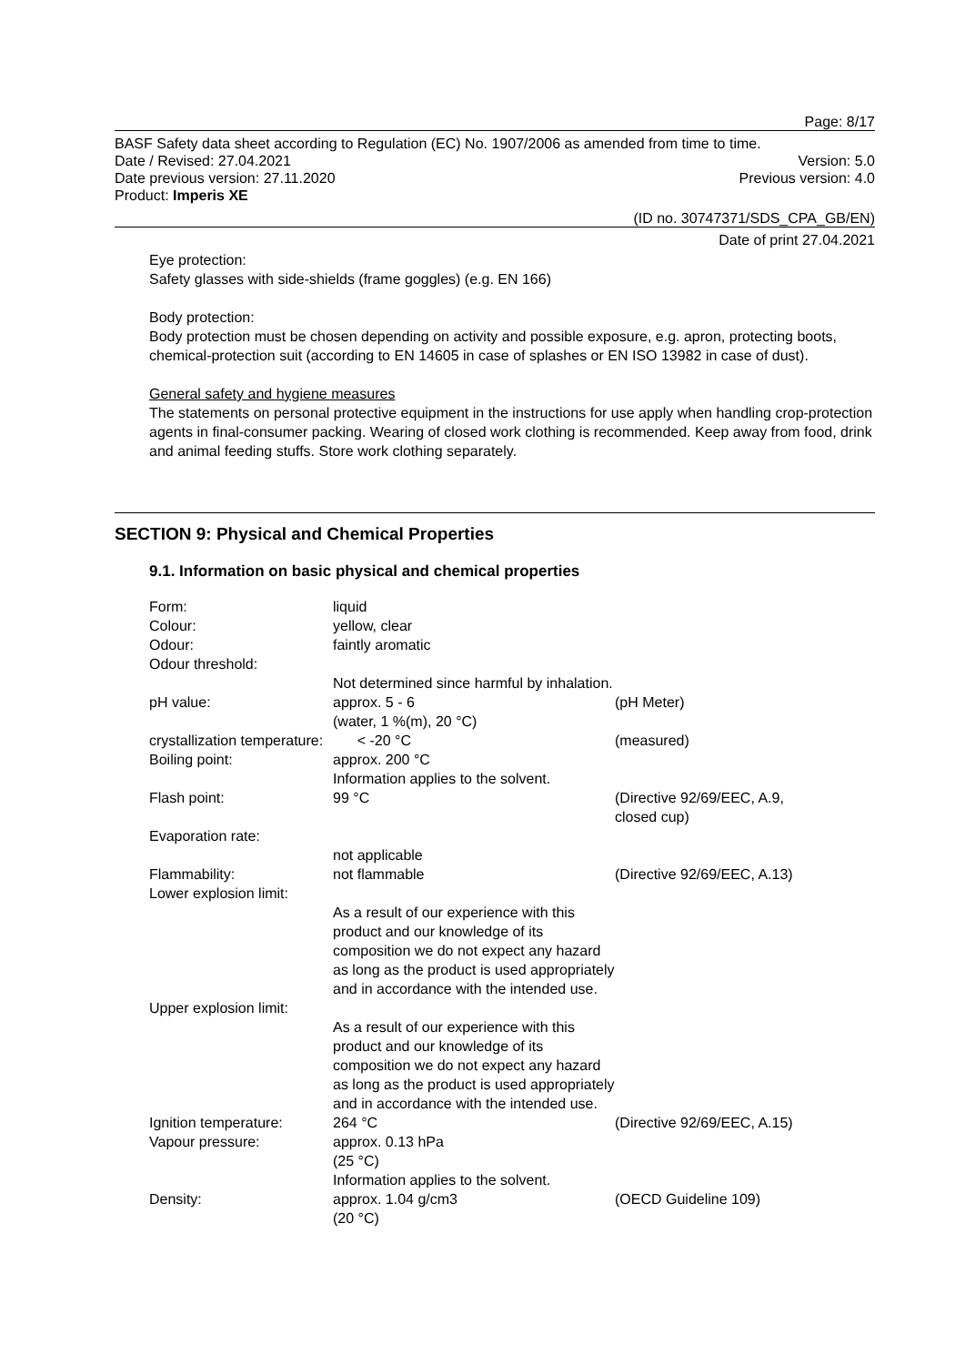Page: 8/17
BASF Safety data sheet according to Regulation (EC) No. 1907/2006 as amended from time to time.
Date / Revised: 27.04.2021 Version: 5.0
Date previous version: 27.11.2020 Previous version: 4.0
Product: Imperis XE
(ID no. 30747371/SDS_CPA_GB/EN)
Date of print 27.04.2021
Eye protection:
Safety glasses with side-shields (frame goggles) (e.g. EN 166)
Body protection:
Body protection must be chosen depending on activity and possible exposure, e.g. apron, protecting boots, chemical-protection suit (according to EN 14605 in case of splashes or EN ISO 13982 in case of dust).
General safety and hygiene measures
The statements on personal protective equipment in the instructions for use apply when handling crop-protection agents in final-consumer packing. Wearing of closed work clothing is recommended. Keep away from food, drink and animal feeding stuffs. Store work clothing separately.
SECTION 9: Physical and Chemical Properties
9.1. Information on basic physical and chemical properties
| Form: | liquid | |
| Colour: | yellow, clear | |
| Odour: | faintly aromatic | |
| Odour threshold: | | |
| | Not determined since harmful by inhalation. | |
| pH value: | approx. 5 - 6 (water, 1 %(m), 20 °C) | (pH Meter) |
| crystallization temperature: | < -20 °C | (measured) |
| Boiling point: | approx. 200 °C Information applies to the solvent. | |
| Flash point: | 99 °C | (Directive 92/69/EEC, A.9, closed cup) |
| Evaporation rate: | | |
| | not applicable | |
| Flammability: | not flammable | (Directive 92/69/EEC, A.13) |
| Lower explosion limit: | | |
| | As a result of our experience with this product and our knowledge of its composition we do not expect any hazard as long as the product is used appropriately and in accordance with the intended use. | |
| Upper explosion limit: | | |
| | As a result of our experience with this product and our knowledge of its composition we do not expect any hazard as long as the product is used appropriately and in accordance with the intended use. | |
| Ignition temperature: | 264 °C | (Directive 92/69/EEC, A.15) |
| Vapour pressure: | approx. 0.13 hPa (25 °C) Information applies to the solvent. | |
| Density: | approx. 1.04 g/cm3 (20 °C) | (OECD Guideline 109) |